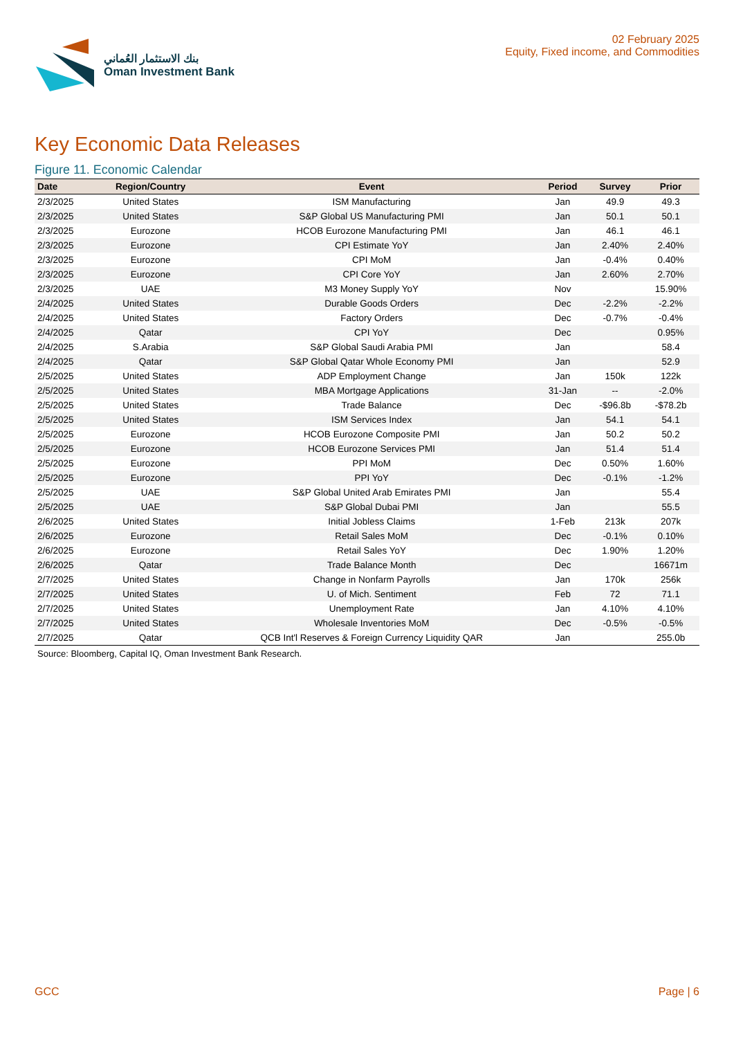بنك الاستثمار العُماني
Oman Investment Bank
02 February 2025
Equity, Fixed income, and Commodities
Key Economic Data Releases
Figure 11. Economic Calendar
| Date | Region/Country | Event | Period | Survey | Prior |
| --- | --- | --- | --- | --- | --- |
| 2/3/2025 | United States | ISM Manufacturing | Jan | 49.9 | 49.3 |
| 2/3/2025 | United States | S&P Global US Manufacturing PMI | Jan | 50.1 | 50.1 |
| 2/3/2025 | Eurozone | HCOB Eurozone Manufacturing PMI | Jan | 46.1 | 46.1 |
| 2/3/2025 | Eurozone | CPI Estimate YoY | Jan | 2.40% | 2.40% |
| 2/3/2025 | Eurozone | CPI MoM | Jan | -0.4% | 0.40% |
| 2/3/2025 | Eurozone | CPI Core YoY | Jan | 2.60% | 2.70% |
| 2/3/2025 | UAE | M3 Money Supply YoY | Nov | | 15.90% |
| 2/4/2025 | United States | Durable Goods Orders | Dec | -2.2% | -2.2% |
| 2/4/2025 | United States | Factory Orders | Dec | -0.7% | -0.4% |
| 2/4/2025 | Qatar | CPI YoY | Dec | | 0.95% |
| 2/4/2025 | S.Arabia | S&P Global Saudi Arabia PMI | Jan | | 58.4 |
| 2/4/2025 | Qatar | S&P Global Qatar Whole Economy PMI | Jan | | 52.9 |
| 2/5/2025 | United States | ADP Employment Change | Jan | 150k | 122k |
| 2/5/2025 | United States | MBA Mortgage Applications | 31-Jan | -- | -2.0% |
| 2/5/2025 | United States | Trade Balance | Dec | -$96.8b | -$78.2b |
| 2/5/2025 | United States | ISM Services Index | Jan | 54.1 | 54.1 |
| 2/5/2025 | Eurozone | HCOB Eurozone Composite PMI | Jan | 50.2 | 50.2 |
| 2/5/2025 | Eurozone | HCOB Eurozone Services PMI | Jan | 51.4 | 51.4 |
| 2/5/2025 | Eurozone | PPI MoM | Dec | 0.50% | 1.60% |
| 2/5/2025 | Eurozone | PPI YoY | Dec | -0.1% | -1.2% |
| 2/5/2025 | UAE | S&P Global United Arab Emirates PMI | Jan | | 55.4 |
| 2/5/2025 | UAE | S&P Global Dubai PMI | Jan | | 55.5 |
| 2/6/2025 | United States | Initial Jobless Claims | 1-Feb | 213k | 207k |
| 2/6/2025 | Eurozone | Retail Sales MoM | Dec | -0.1% | 0.10% |
| 2/6/2025 | Eurozone | Retail Sales YoY | Dec | 1.90% | 1.20% |
| 2/6/2025 | Qatar | Trade Balance Month | Dec | | 16671m |
| 2/7/2025 | United States | Change in Nonfarm Payrolls | Jan | 170k | 256k |
| 2/7/2025 | United States | U. of Mich. Sentiment | Feb | 72 | 71.1 |
| 2/7/2025 | United States | Unemployment Rate | Jan | 4.10% | 4.10% |
| 2/7/2025 | United States | Wholesale Inventories MoM | Dec | -0.5% | -0.5% |
| 2/7/2025 | Qatar | QCB Int'l Reserves & Foreign Currency Liquidity QAR | Jan | | 255.0b |
Source: Bloomberg, Capital IQ, Oman Investment Bank Research.
GCC Page | 6